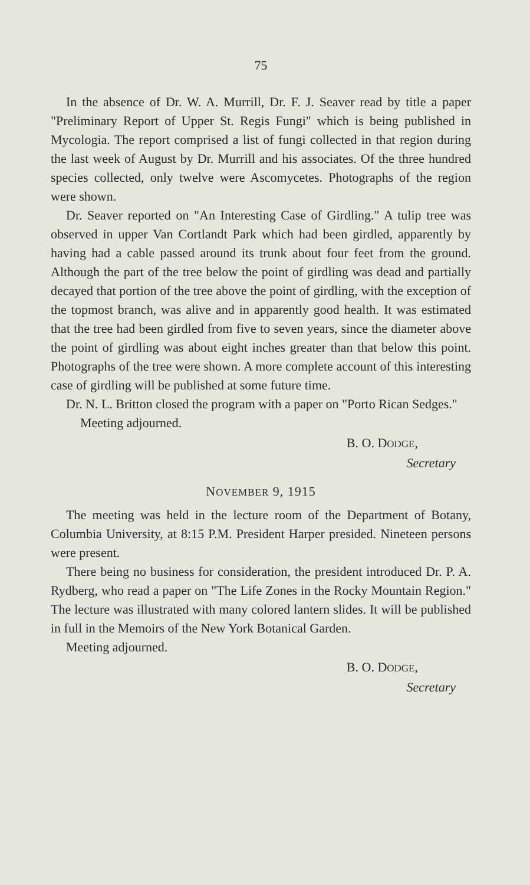75
In the absence of Dr. W. A. Murrill, Dr. F. J. Seaver read by title a paper "Preliminary Report of Upper St. Regis Fungi" which is being published in Mycologia. The report comprised a list of fungi collected in that region during the last week of August by Dr. Murrill and his associates. Of the three hundred species collected, only twelve were Ascomycetes. Photographs of the region were shown.
Dr. Seaver reported on "An Interesting Case of Girdling." A tulip tree was observed in upper Van Cortlandt Park which had been girdled, apparently by having had a cable passed around its trunk about four feet from the ground. Although the part of the tree below the point of girdling was dead and partially decayed that portion of the tree above the point of girdling, with the exception of the topmost branch, was alive and in apparently good health. It was estimated that the tree had been girdled from five to seven years, since the diameter above the point of girdling was about eight inches greater than that below this point. Photographs of the tree were shown. A more complete account of this interesting case of girdling will be published at some future time.
Dr. N. L. Britton closed the program with a paper on "Porto Rican Sedges."
Meeting adjourned.
B. O. DODGE,
Secretary
NOVEMBER 9, 1915
The meeting was held in the lecture room of the Department of Botany, Columbia University, at 8:15 P.M. President Harper presided. Nineteen persons were present.
There being no business for consideration, the president introduced Dr. P. A. Rydberg, who read a paper on "The Life Zones in the Rocky Mountain Region." The lecture was illustrated with many colored lantern slides. It will be published in full in the Memoirs of the New York Botanical Garden.
Meeting adjourned.
B. O. DODGE,
Secretary